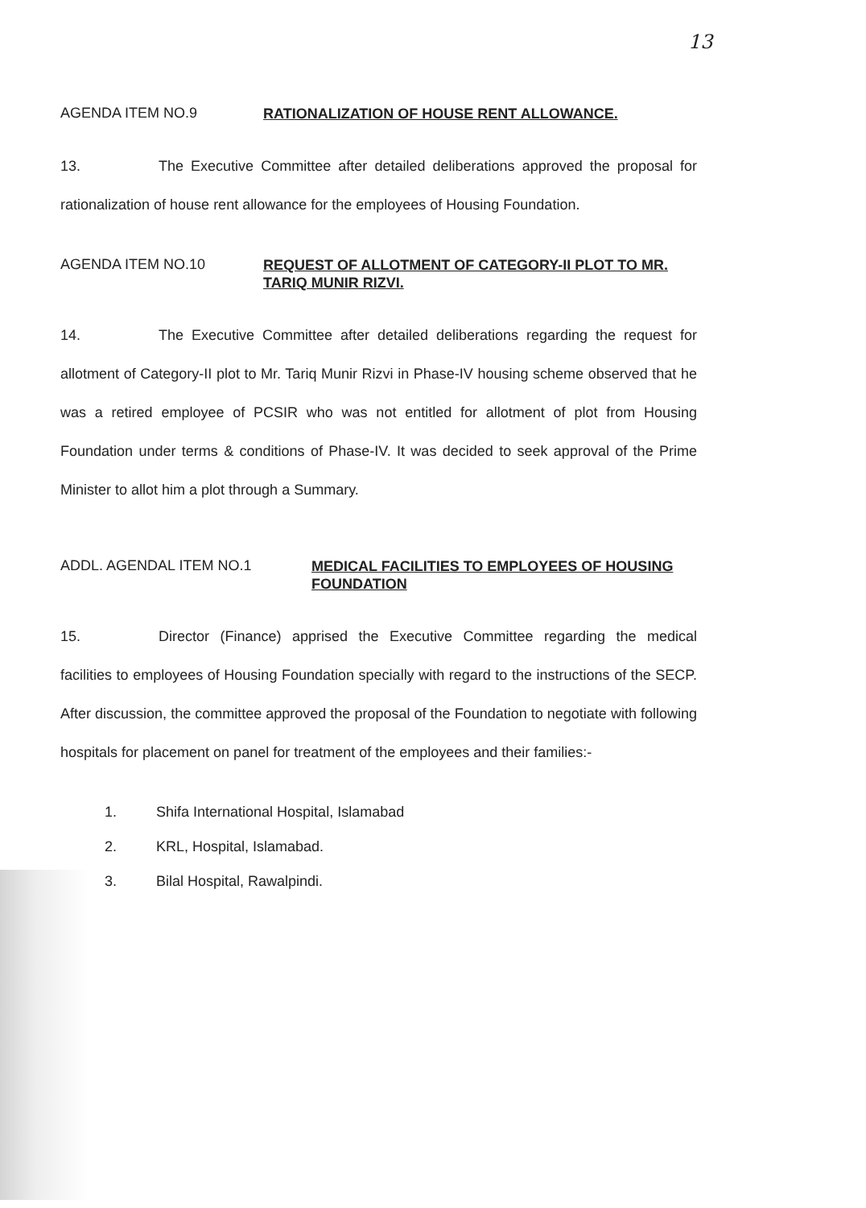13
AGENDA ITEM NO.9
RATIONALIZATION OF HOUSE RENT ALLOWANCE.
13. The Executive Committee after detailed deliberations approved the proposal for rationalization of house rent allowance for the employees of Housing Foundation.
AGENDA ITEM NO.10
REQUEST OF ALLOTMENT OF CATEGORY-II PLOT TO MR. TARIQ MUNIR RIZVI.
14. The Executive Committee after detailed deliberations regarding the request for allotment of Category-II plot to Mr. Tariq Munir Rizvi in Phase-IV housing scheme observed that he was a retired employee of PCSIR who was not entitled for allotment of plot from Housing Foundation under terms & conditions of Phase-IV. It was decided to seek approval of the Prime Minister to allot him a plot through a Summary.
ADDL. AGENDAL ITEM NO.1
MEDICAL FACILITIES TO EMPLOYEES OF HOUSING FOUNDATION
15. Director (Finance) apprised the Executive Committee regarding the medical facilities to employees of Housing Foundation specially with regard to the instructions of the SECP. After discussion, the committee approved the proposal of the Foundation to negotiate with following hospitals for placement on panel for treatment of the employees and their families:-
1. Shifa International Hospital, Islamabad
2. KRL, Hospital, Islamabad.
3. Bilal Hospital, Rawalpindi.